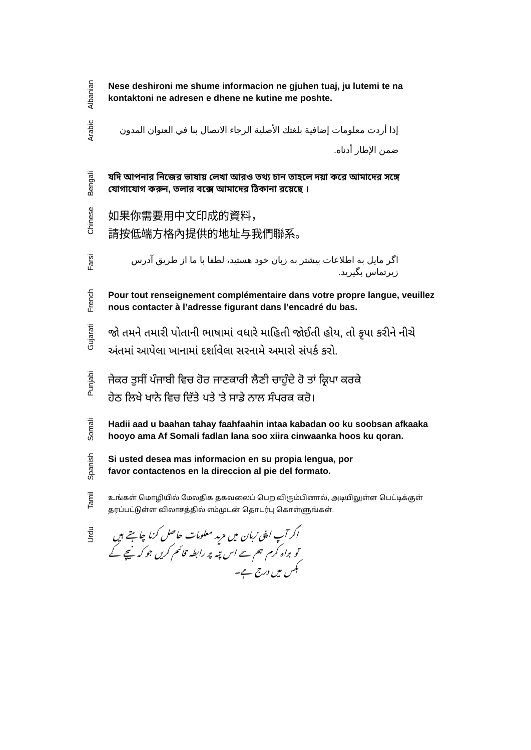Albanian
Nese deshironi me shume informacion ne gjuhen tuaj, ju lutemi te na kontaktoni ne adresen e dhene ne kutine me poshte.
Arabic
إذا أردت معلومات إضافية بلغتك الأصلية الرجاء الاتصال بنا في العنوان المدون ضمن الإطار أدناه.
Bengali
যদি আপনার নিজের ভাষায় লেখা আরও তথ্য চান তাহলে দয়া করে আমাদের সঙ্গে যোগাযোগ করুন, তলার বক্সে আমাদের ঠিকানা রয়েছে ।
Chinese
如果你需要用中文印成的資料，
請按低端方格內提供的地址与我們聯系。
Farsi
اگر مایل به اطلاعات بیشتر به زبان خود هستید، لطفا با ما از طریق آدرس زیرتماس بگیرید.
French
Pour tout renseignement complémentaire dans votre propre langue, veuillez nous contacter à l’adresse figurant dans l’encadré du bas.
Gujarati
જો તમને તમારી પોતાની ભાષામાં વધારે માહિતી જોઈતી હોય, તો કૃપા કરીને નીચે અંતમાં આપેલા ખાનામાં દર્શાવેલા સરનામે અમારો સંપર્ક કરો.
Punjabi
ਜੇਕਰ ਤੁਸੀਂ ਪੰਜਾਬੀ ਵਿਚ ਹੋਰ ਜਾਣਕਾਰੀ ਲੈਣੀ ਚਾਹੁੰਦੇ ਹੋ ਤਾਂ ਕ੍ਰਿਪਾ ਕਰਕੇ
ਹੇਠ ਲਿਖੇ ਖਾਨੇ ਵਿਚ ਦਿੱਤੇ ਪਤੇ 'ਤੇ ਸਾਡੇ ਨਾਲ ਸੰਪਰਕ ਕਰੋ।
Somali
Hadii aad u baahan tahay faahfaahin intaa kabadan oo ku soobsan afkaaka hooyo ama Af Somali fadlan lana soo xiira cinwaanka hoos ku qoran.
Spanish
Si usted desea mas informacion en su propia lengua, por
favor contactenos en la direccion al pie del formato.
Tamil
உங்கள் மொழியில் மேலதிக தகவலைப் பெற விரும்பினால், அடியிலுள்ள பெட்டிக்குள் தரப்பட்டுள்ள விலாசத்தில் எம்முடன் தொடர்பு கொள்ளுங்கள்.
Urdu
اگر آپ اپنی زبان میں مزید معلومات حاصل کرنا چاہتے ہیں تو براہ کرم ہم سے اس پتہ پر رابطہ قائم کریں جو کہ نیچے کے بکس میں درج ہے۔